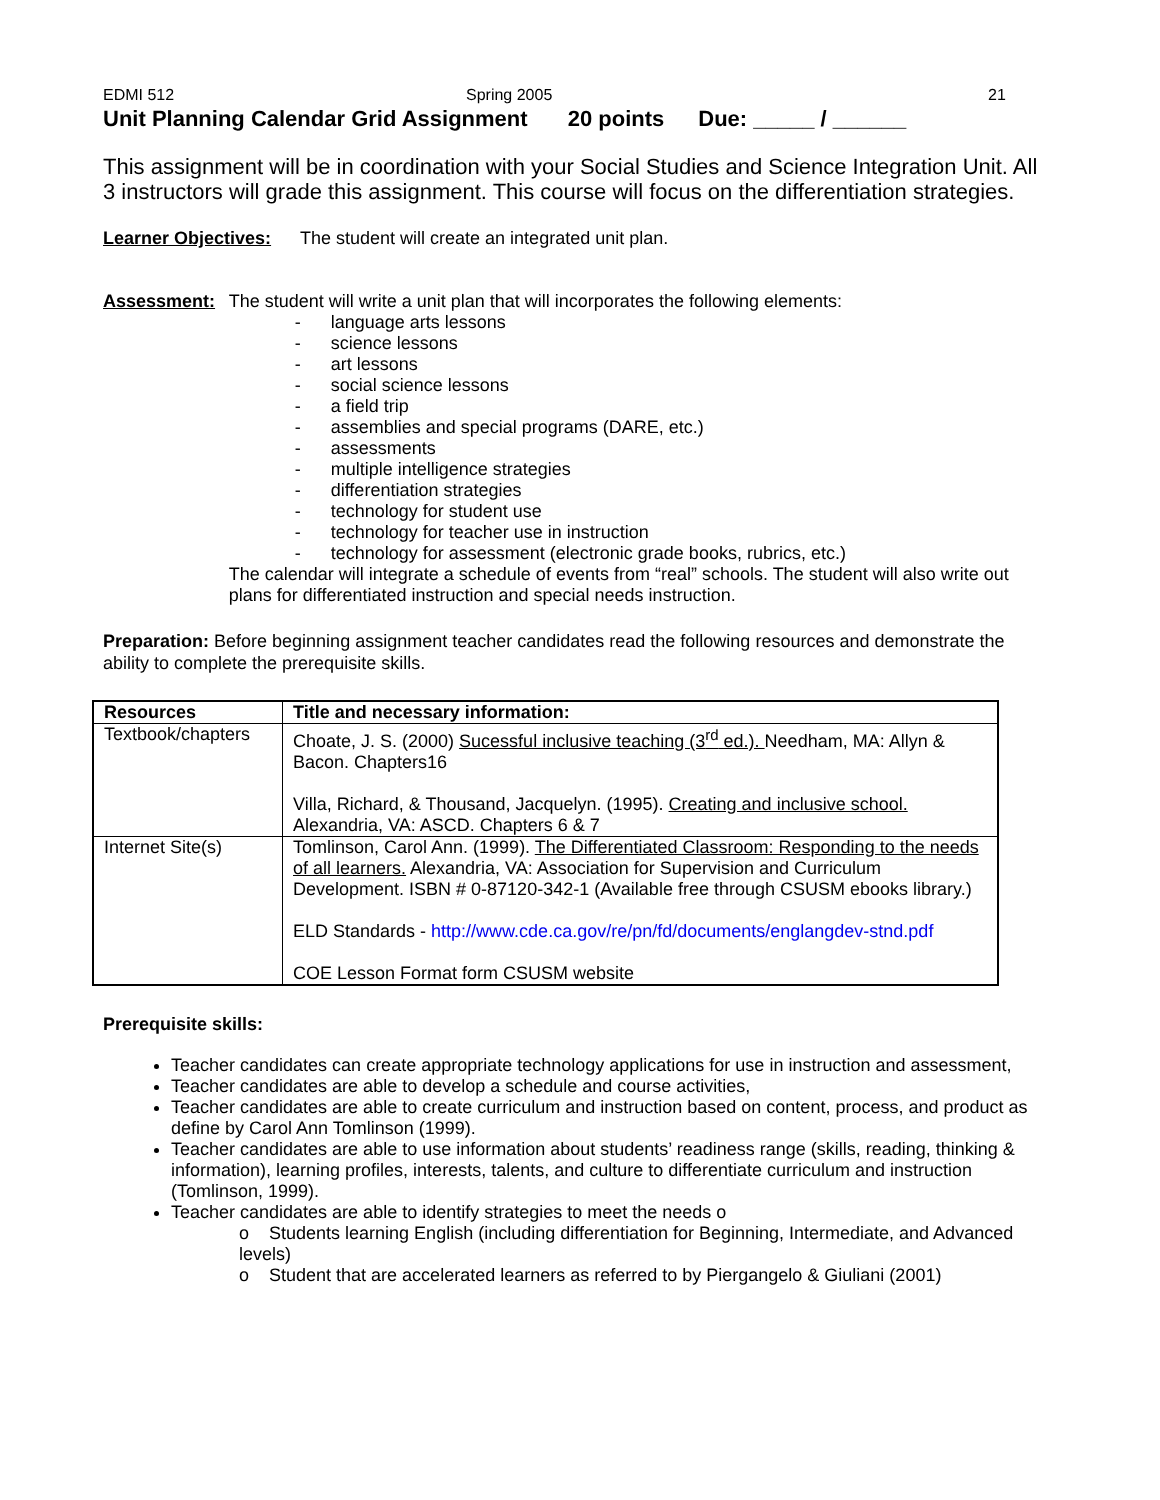EDMI 512 Spring 2005 21
Unit Planning Calendar Grid Assignment 20 points Due: _____ / ______
This assignment will be in coordination with your Social Studies and Science Integration Unit. All 3 instructors will grade this assignment. This course will focus on the differentiation strategies.
Learner Objectives:
The student will create an integrated unit plan.
Assessment: The student will write a unit plan that will incorporates the following elements:
- language arts lessons
- science lessons
- art lessons
- social science lessons
- a field trip
- assemblies and special programs (DARE, etc.)
- assessments
- multiple intelligence strategies
- differentiation strategies
- technology for student use
- technology for teacher use in instruction
- technology for assessment (electronic grade books, rubrics, etc.)
The calendar will integrate a schedule of events from “real” schools. The student will also write out plans for differentiated instruction and special needs instruction.
Preparation: Before beginning assignment teacher candidates read the following resources and demonstrate the ability to complete the prerequisite skills.
| Resources | Title and necessary information: |
| --- | --- |
| Textbook/chapters | Choate, J. S. (2000) Sucessful inclusive teaching (3<sup>rd</sup> ed.). Needham, MA: Allyn & Bacon. Chapters16 Villa, Richard, & Thousand, Jacquelyn. (1995). Creating and inclusive school. Alexandria, VA: ASCD. Chapters 6 & 7 |
| Internet Site(s) | Tomlinson, Carol Ann. (1999). The Differentiated Classroom: Responding to the needs of all learners. Alexandria, VA: Association for Supervision and Curriculum Development. ISBN # 0-87120-342-1 (Available free through CSUSM ebooks library.) ELD Standards - http://www.cde.ca.gov/re/pn/fd/documents/englangdev-stnd.pdf COE Lesson Format form CSUSM website |
Prerequisite skills:
Teacher candidates can create appropriate technology applications for use in instruction and assessment,
Teacher candidates are able to develop a schedule and course activities,
Teacher candidates are able to create curriculum and instruction based on content, process, and product as define by Carol Ann Tomlinson (1999).
Teacher candidates are able to use information about students’ readiness range (skills, reading, thinking & information), learning profiles, interests, talents, and culture to differentiate curriculum and instruction (Tomlinson, 1999).
Teacher candidates are able to identify strategies to meet the needs o
o Students learning English (including differentiation for Beginning, Intermediate, and Advanced levels)
o Student that are accelerated learners as referred to by Piergangelo & Giuliani (2001)